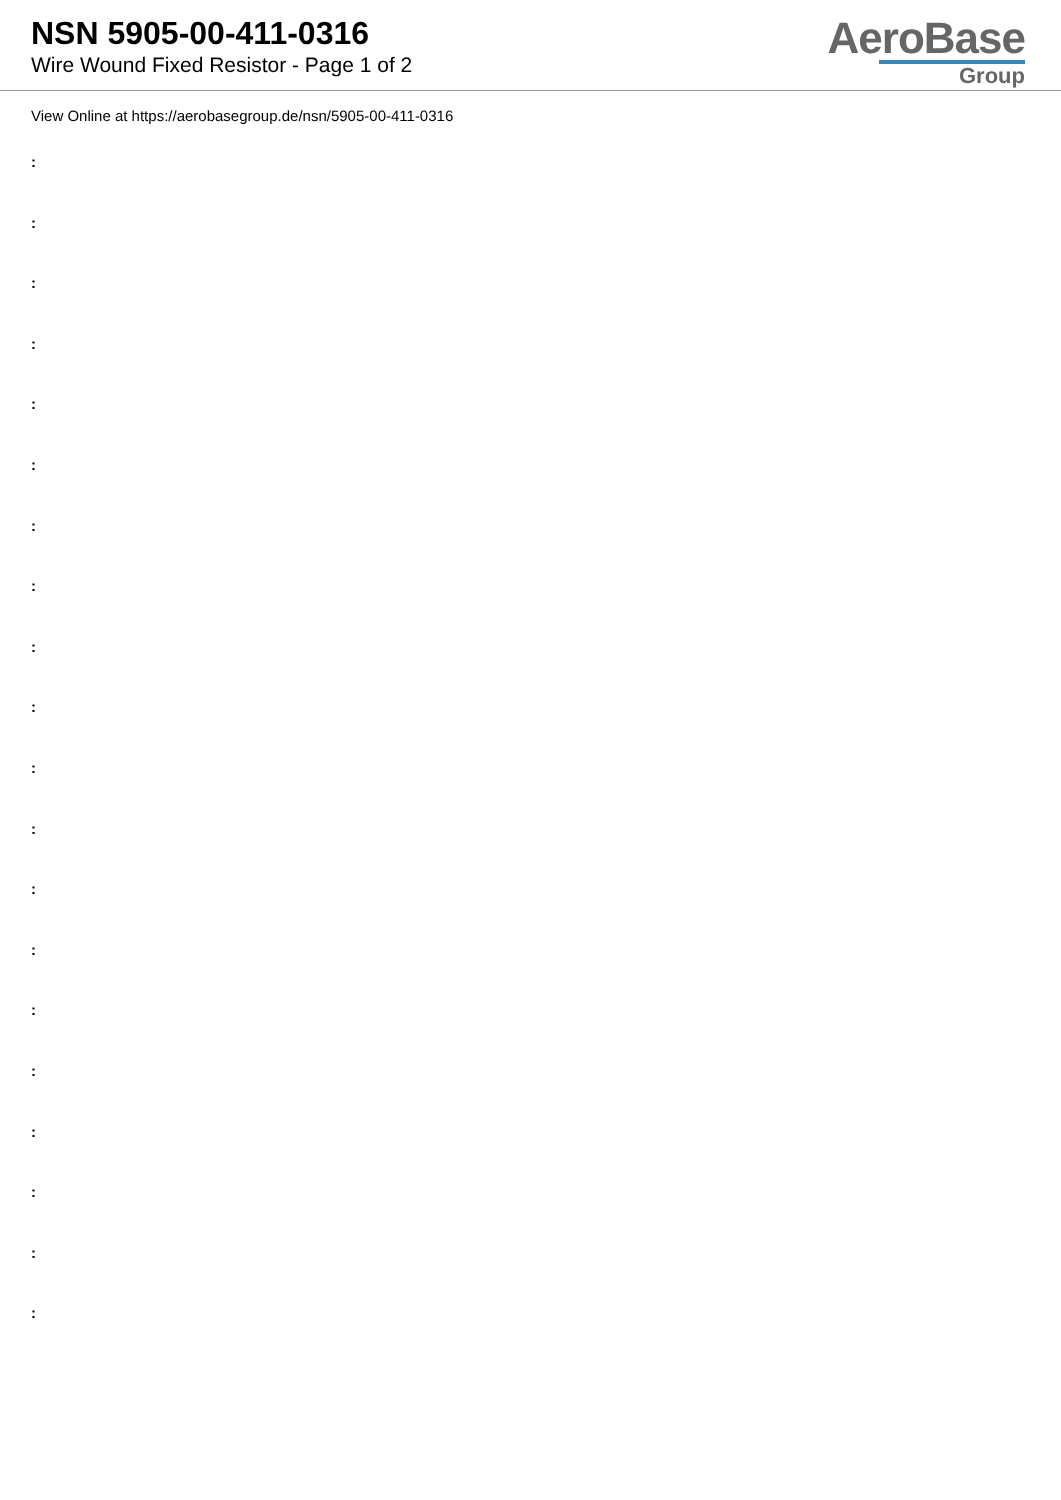NSN 5905-00-411-0316
Wire Wound Fixed Resistor - Page 1 of 2
AeroBase
Group
View Online at https://aerobasegroup.de/nsn/5905-00-411-0316
:
:
:
:
:
:
:
:
:
:
:
:
:
:
:
:
:
:
:
: